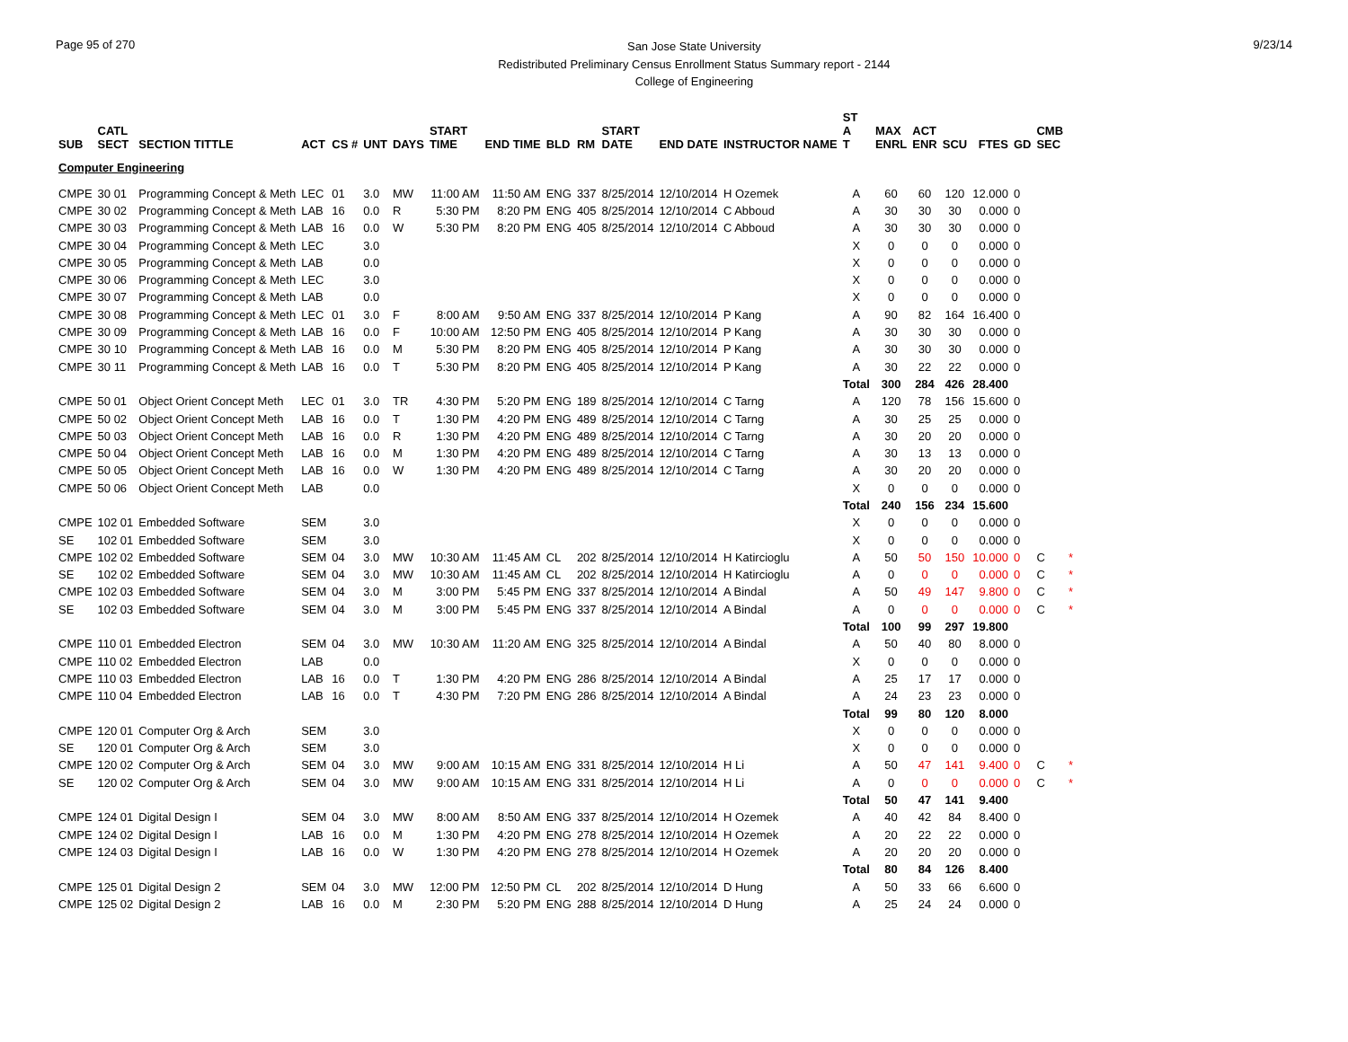Page 95 of 270
San Jose State University
Redistributed Preliminary Census Enrollment Status Summary report - 2144
College of Engineering
9/23/14
| SUB | CATL SECT | SECTION TITTLE | ACT | CS # | UNT | DAYS | START TIME | END TIME | BLD | RM | START DATE | END DATE | INSTRUCTOR NAME | ST A T | MAX ENRL | ACT ENR | SCU | FTES | GD | CMB SEC | |
| --- | --- | --- | --- | --- | --- | --- | --- | --- | --- | --- | --- | --- | --- | --- | --- | --- | --- | --- | --- | --- | --- |
| Computer Engineering | | | | | | | | | | | | | | | | | | | | | |
| CMPE | 30 01 | Programming Concept & Meth | LEC | 01 | 3.0 | MW | 11:00 AM | 11:50 AM | ENG | 337 | 8/25/2014 | 12/10/2014 | H Ozemek | A | 60 | 60 | 120 | 12.000 | 0 | | |
| CMPE | 30 02 | Programming Concept & Meth | LAB | 16 | 0.0 | R | 5:30 PM | 8:20 PM | ENG | 405 | 8/25/2014 | 12/10/2014 | C Abboud | A | 30 | 30 | 30 | 0.000 | 0 | | |
| CMPE | 30 03 | Programming Concept & Meth | LAB | 16 | 0.0 | W | 5:30 PM | 8:20 PM | ENG | 405 | 8/25/2014 | 12/10/2014 | C Abboud | A | 30 | 30 | 30 | 0.000 | 0 | | |
| CMPE | 30 04 | Programming Concept & Meth | LEC | | 3.0 | | | | | | | | | X | 0 | 0 | 0 | 0.000 | 0 | | |
| CMPE | 30 05 | Programming Concept & Meth | LAB | | 0.0 | | | | | | | | | X | 0 | 0 | 0 | 0.000 | 0 | | |
| CMPE | 30 06 | Programming Concept & Meth | LEC | | 3.0 | | | | | | | | | X | 0 | 0 | 0 | 0.000 | 0 | | |
| CMPE | 30 07 | Programming Concept & Meth | LAB | | 0.0 | | | | | | | | | X | 0 | 0 | 0 | 0.000 | 0 | | |
| CMPE | 30 08 | Programming Concept & Meth | LEC | 01 | 3.0 | F | 8:00 AM | 9:50 AM | ENG | 337 | 8/25/2014 | 12/10/2014 | P Kang | A | 90 | 82 | 164 | 16.400 | 0 | | |
| CMPE | 30 09 | Programming Concept & Meth | LAB | 16 | 0.0 | F | 10:00 AM | 12:50 PM | ENG | 405 | 8/25/2014 | 12/10/2014 | P Kang | A | 30 | 30 | 30 | 0.000 | 0 | | |
| CMPE | 30 10 | Programming Concept & Meth | LAB | 16 | 0.0 | M | 5:30 PM | 8:20 PM | ENG | 405 | 8/25/2014 | 12/10/2014 | P Kang | A | 30 | 30 | 30 | 0.000 | 0 | | |
| CMPE | 30 11 | Programming Concept & Meth | LAB | 16 | 0.0 | T | 5:30 PM | 8:20 PM | ENG | 405 | 8/25/2014 | 12/10/2014 | P Kang | A | 30 | 22 | 22 | 0.000 | 0 | | |
| | | | | | | | | | | | | | | Total | 300 | 284 | 426 | 28.400 | | | |
| CMPE | 50 01 | Object Orient Concept Meth | LEC | 01 | 3.0 | TR | 4:30 PM | 5:20 PM | ENG | 189 | 8/25/2014 | 12/10/2014 | C Tarng | A | 120 | 78 | 156 | 15.600 | 0 | | |
| CMPE | 50 02 | Object Orient Concept Meth | LAB | 16 | 0.0 | T | 1:30 PM | 4:20 PM | ENG | 489 | 8/25/2014 | 12/10/2014 | C Tarng | A | 30 | 25 | 25 | 0.000 | 0 | | |
| CMPE | 50 03 | Object Orient Concept Meth | LAB | 16 | 0.0 | R | 1:30 PM | 4:20 PM | ENG | 489 | 8/25/2014 | 12/10/2014 | C Tarng | A | 30 | 20 | 20 | 0.000 | 0 | | |
| CMPE | 50 04 | Object Orient Concept Meth | LAB | 16 | 0.0 | M | 1:30 PM | 4:20 PM | ENG | 489 | 8/25/2014 | 12/10/2014 | C Tarng | A | 30 | 13 | 13 | 0.000 | 0 | | |
| CMPE | 50 05 | Object Orient Concept Meth | LAB | 16 | 0.0 | W | 1:30 PM | 4:20 PM | ENG | 489 | 8/25/2014 | 12/10/2014 | C Tarng | A | 30 | 20 | 20 | 0.000 | 0 | | |
| CMPE | 50 06 | Object Orient Concept Meth | LAB | | 0.0 | | | | | | | | | X | 0 | 0 | 0 | 0.000 | 0 | | |
| | | | | | | | | | | | | | | Total | 240 | 156 | 234 | 15.600 | | | |
| CMPE | 102 01 | Embedded Software | SEM | | 3.0 | | | | | | | | | X | 0 | 0 | 0 | 0.000 | 0 | | |
| SE | 102 01 | Embedded Software | SEM | | 3.0 | | | | | | | | | X | 0 | 0 | 0 | 0.000 | 0 | | |
| CMPE | 102 02 | Embedded Software | SEM | 04 | 3.0 | MW | 10:30 AM | 11:45 AM | CL | 202 | 8/25/2014 | 12/10/2014 | H Katircioglu | A | 50 | 50 | 150 | 10.000 | 0 | C | * |
| SE | 102 02 | Embedded Software | SEM | 04 | 3.0 | MW | 10:30 AM | 11:45 AM | CL | 202 | 8/25/2014 | 12/10/2014 | H Katircioglu | A | 0 | 0 | 0 | 0.000 | 0 | C | * |
| CMPE | 102 03 | Embedded Software | SEM | 04 | 3.0 | M | 3:00 PM | 5:45 PM | ENG | 337 | 8/25/2014 | 12/10/2014 | A Bindal | A | 50 | 49 | 147 | 9.800 | 0 | C | * |
| SE | 102 03 | Embedded Software | SEM | 04 | 3.0 | M | 3:00 PM | 5:45 PM | ENG | 337 | 8/25/2014 | 12/10/2014 | A Bindal | A | 0 | 0 | 0 | 0.000 | 0 | C | * |
| | | | | | | | | | | | | | | Total | 100 | 99 | 297 | 19.800 | | | |
| CMPE | 110 01 | Embedded Electron | SEM | 04 | 3.0 | MW | 10:30 AM | 11:20 AM | ENG | 325 | 8/25/2014 | 12/10/2014 | A Bindal | A | 50 | 40 | 80 | 8.000 | 0 | | |
| CMPE | 110 02 | Embedded Electron | LAB | | 0.0 | | | | | | | | | X | 0 | 0 | 0 | 0.000 | 0 | | |
| CMPE | 110 03 | Embedded Electron | LAB | 16 | 0.0 | T | 1:30 PM | 4:20 PM | ENG | 286 | 8/25/2014 | 12/10/2014 | A Bindal | A | 25 | 17 | 17 | 0.000 | 0 | | |
| CMPE | 110 04 | Embedded Electron | LAB | 16 | 0.0 | T | 4:30 PM | 7:20 PM | ENG | 286 | 8/25/2014 | 12/10/2014 | A Bindal | A | 24 | 23 | 23 | 0.000 | 0 | | |
| | | | | | | | | | | | | | | Total | 99 | 80 | 120 | 8.000 | | | |
| CMPE | 120 01 | Computer Org & Arch | SEM | | 3.0 | | | | | | | | | X | 0 | 0 | 0 | 0.000 | 0 | | |
| SE | 120 01 | Computer Org & Arch | SEM | | 3.0 | | | | | | | | | X | 0 | 0 | 0 | 0.000 | 0 | | |
| CMPE | 120 02 | Computer Org & Arch | SEM | 04 | 3.0 | MW | 9:00 AM | 10:15 AM | ENG | 331 | 8/25/2014 | 12/10/2014 | H Li | A | 50 | 47 | 141 | 9.400 | 0 | C | * |
| SE | 120 02 | Computer Org & Arch | SEM | 04 | 3.0 | MW | 9:00 AM | 10:15 AM | ENG | 331 | 8/25/2014 | 12/10/2014 | H Li | A | 0 | 0 | 0 | 0.000 | 0 | C | * |
| | | | | | | | | | | | | | | Total | 50 | 47 | 141 | 9.400 | | | |
| CMPE | 124 01 | Digital Design I | SEM | 04 | 3.0 | MW | 8:00 AM | 8:50 AM | ENG | 337 | 8/25/2014 | 12/10/2014 | H Ozemek | A | 40 | 42 | 84 | 8.400 | 0 | | |
| CMPE | 124 02 | Digital Design I | LAB | 16 | 0.0 | M | 1:30 PM | 4:20 PM | ENG | 278 | 8/25/2014 | 12/10/2014 | H Ozemek | A | 20 | 22 | 22 | 0.000 | 0 | | |
| CMPE | 124 03 | Digital Design I | LAB | 16 | 0.0 | W | 1:30 PM | 4:20 PM | ENG | 278 | 8/25/2014 | 12/10/2014 | H Ozemek | A | 20 | 20 | 20 | 0.000 | 0 | | |
| | | | | | | | | | | | | | | Total | 80 | 84 | 126 | 8.400 | | | |
| CMPE | 125 01 | Digital Design 2 | SEM | 04 | 3.0 | MW | 12:00 PM | 12:50 PM | CL | 202 | 8/25/2014 | 12/10/2014 | D Hung | A | 50 | 33 | 66 | 6.600 | 0 | | |
| CMPE | 125 02 | Digital Design 2 | LAB | 16 | 0.0 | M | 2:30 PM | 5:20 PM | ENG | 288 | 8/25/2014 | 12/10/2014 | D Hung | A | 25 | 24 | 24 | 0.000 | 0 | | |